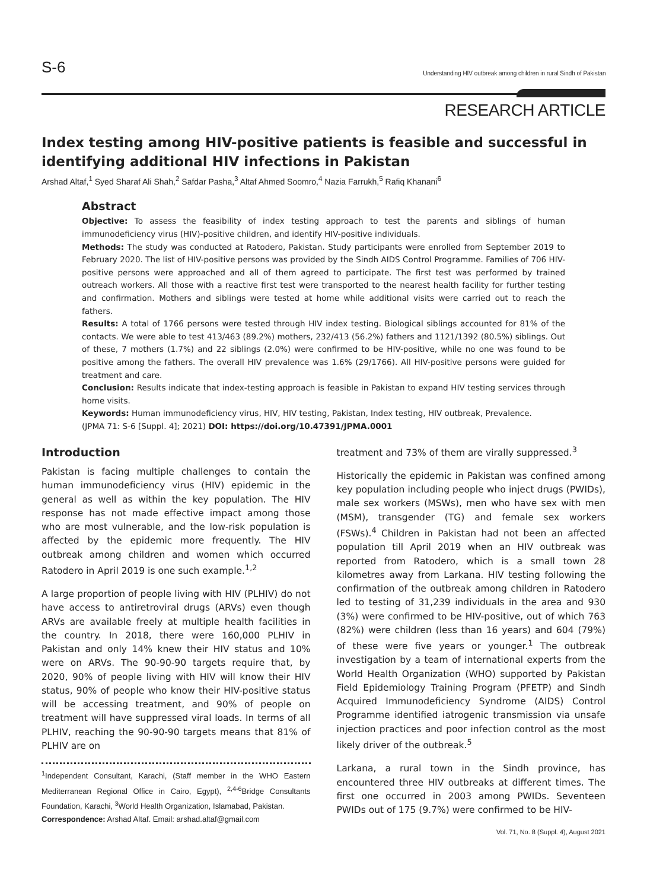S-6 Understanding HIV outbreak among children in rural Sindh of Pakistan
RESEARCH ARTICLE
Index testing among HIV-positive patients is feasible and successful in identifying additional HIV infections in Pakistan
Arshad Altaf,<sup>1</sup> Syed Sharaf Ali Shah,<sup>2</sup> Safdar Pasha,<sup>3</sup> Altaf Ahmed Soomro,<sup>4</sup> Nazia Farrukh,<sup>5</sup> Rafiq Khanani<sup>6</sup>
Abstract
Objective: To assess the feasibility of index testing approach to test the parents and siblings of human immunodeficiency virus (HIV)-positive children, and identify HIV-positive individuals.
Methods: The study was conducted at Ratodero, Pakistan. Study participants were enrolled from September 2019 to February 2020. The list of HIV-positive persons was provided by the Sindh AIDS Control Programme. Families of 706 HIV-positive persons were approached and all of them agreed to participate. The first test was performed by trained outreach workers. All those with a reactive first test were transported to the nearest health facility for further testing and confirmation. Mothers and siblings were tested at home while additional visits were carried out to reach the fathers.
Results: A total of 1766 persons were tested through HIV index testing. Biological siblings accounted for 81% of the contacts. We were able to test 413/463 (89.2%) mothers, 232/413 (56.2%) fathers and 1121/1392 (80.5%) siblings. Out of these, 7 mothers (1.7%) and 22 siblings (2.0%) were confirmed to be HIV-positive, while no one was found to be positive among the fathers. The overall HIV prevalence was 1.6% (29/1766). All HIV-positive persons were guided for treatment and care.
Conclusion: Results indicate that index-testing approach is feasible in Pakistan to expand HIV testing services through home visits.
Keywords: Human immunodeficiency virus, HIV, HIV testing, Pakistan, Index testing, HIV outbreak, Prevalence.
(JPMA 71: S-6 [Suppl. 4]; 2021) DOI: https://doi.org/10.47391/JPMA.0001
Introduction
Pakistan is facing multiple challenges to contain the human immunodeficiency virus (HIV) epidemic in the general as well as within the key population. The HIV response has not made effective impact among those who are most vulnerable, and the low-risk population is affected by the epidemic more frequently. The HIV outbreak among children and women which occurred Ratodero in April 2019 is one such example.<sup>1,2</sup>
A large proportion of people living with HIV (PLHIV) do not have access to antiretroviral drugs (ARVs) even though ARVs are available freely at multiple health facilities in the country. In 2018, there were 160,000 PLHIV in Pakistan and only 14% knew their HIV status and 10% were on ARVs. The 90-90-90 targets require that, by 2020, 90% of people living with HIV will know their HIV status, 90% of people who know their HIV-positive status will be accessing treatment, and 90% of people on treatment will have suppressed viral loads. In terms of all PLHIV, reaching the 90-90-90 targets means that 81% of PLHIV are on
<sup>1</sup> Independent Consultant, Karachi, (Staff member in the WHO Eastern Mediterranean Regional Office in Cairo, Egypt), <sup>2,4-6</sup>Bridge Consultants Foundation, Karachi, <sup>3</sup>World Health Organization, Islamabad, Pakistan.
Correspondence: Arshad Altaf. Email: arshad.altaf@gmail.com
treatment and 73% of them are virally suppressed.<sup>3</sup>
Historically the epidemic in Pakistan was confined among key population including people who inject drugs (PWIDs), male sex workers (MSWs), men who have sex with men (MSM), transgender (TG) and female sex workers (FSWs).<sup>4</sup> Children in Pakistan had not been an affected population till April 2019 when an HIV outbreak was reported from Ratodero, which is a small town 28 kilometres away from Larkana. HIV testing following the confirmation of the outbreak among children in Ratodero led to testing of 31,239 individuals in the area and 930 (3%) were confirmed to be HIV-positive, out of which 763 (82%) were children (less than 16 years) and 604 (79%) of these were five years or younger.<sup>1</sup> The outbreak investigation by a team of international experts from the World Health Organization (WHO) supported by Pakistan Field Epidemiology Training Program (PFETP) and Sindh Acquired Immunodeficiency Syndrome (AIDS) Control Programme identified iatrogenic transmission via unsafe injection practices and poor infection control as the most likely driver of the outbreak.<sup>5</sup>
Larkana, a rural town in the Sindh province, has encountered three HIV outbreaks at different times. The first one occurred in 2003 among PWIDs. Seventeen PWIDs out of 175 (9.7%) were confirmed to be HIV-
Vol. 71, No. 8 (Suppl. 4), August 2021